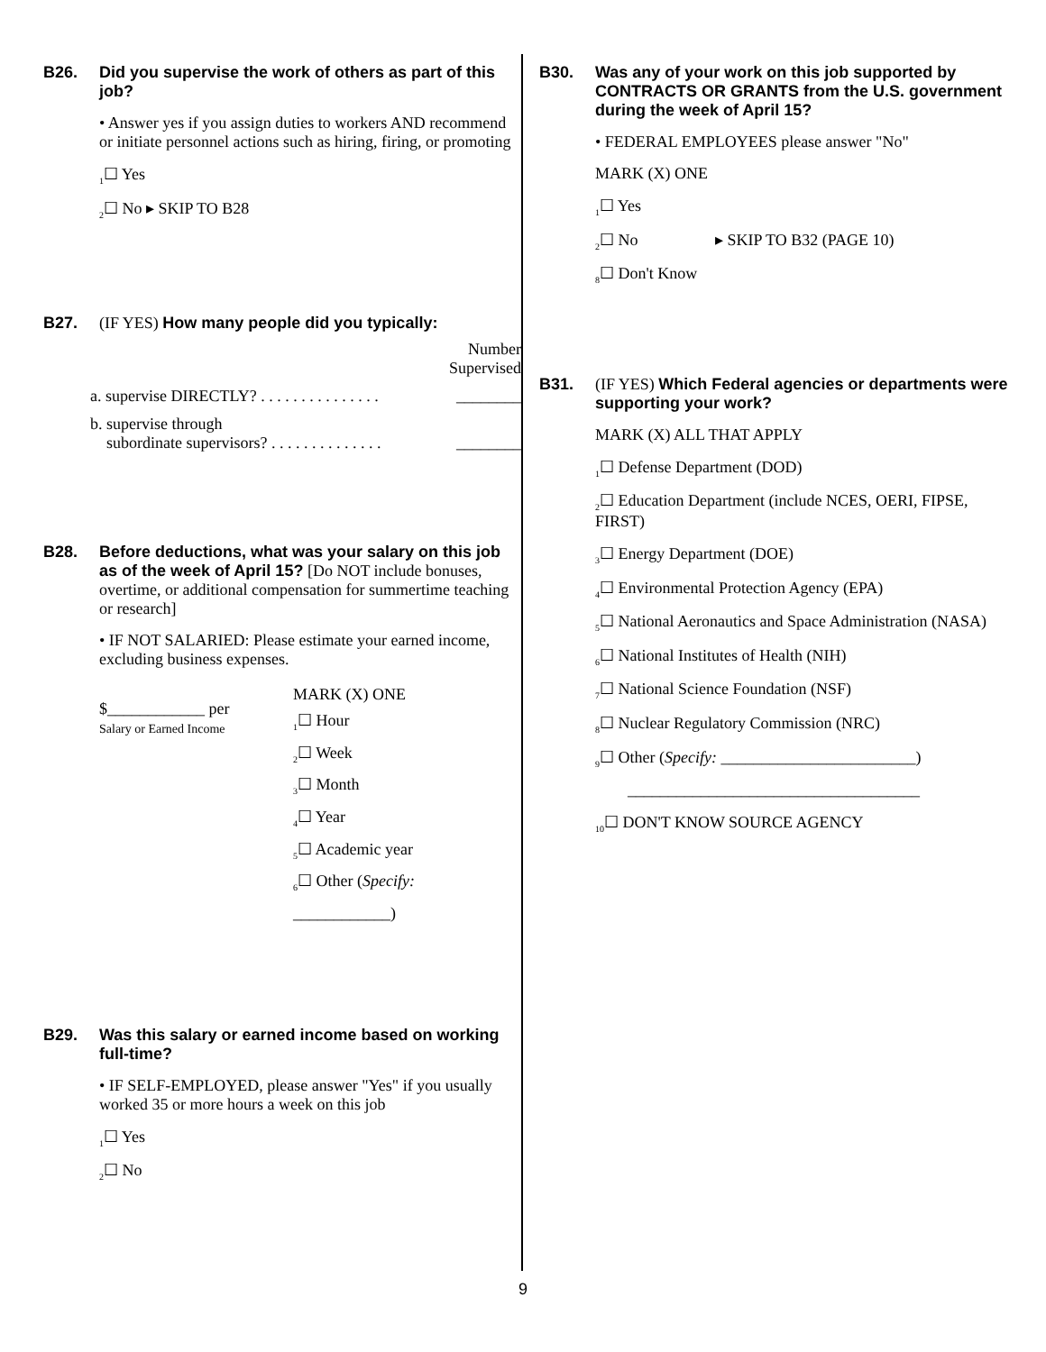B26. Did you supervise the work of others as part of this job?
• Answer yes if you assign duties to workers AND recommend or initiate personnel actions such as hiring, firing, or promoting
<sub>1</sub>☐ Yes
<sub>2</sub>☐ No ▸ SKIP TO B28
B27. (IF YES) How many people did you typically:
Number
Supervised
a. supervise DIRECTLY? . . . . . . . . . . . . . . . ________
b. supervise through
subordinate supervisors? . . . . . . . . . . . . . .
________
B28. Before deductions, what was your salary on this job as of the week of April 15? [Do NOT include bonuses, overtime, or additional compensation for summertime teaching or research]
• IF NOT SALARIED: Please estimate your earned income, excluding business expenses.
$____________ per
Salary or Earned Income
MARK (X) ONE
<sub>1</sub>☐ Hour
<sub>2</sub>☐ Week
<sub>3</sub>☐ Month
<sub>4</sub>☐ Year
<sub>5</sub>☐ Academic year
<sub>6</sub>☐ Other (Specify:
____________)
B29. Was this salary or earned income based on working full-time?
• IF SELF-EMPLOYED, please answer "Yes" if you usually worked 35 or more hours a week on this job
<sub>1</sub>☐ Yes
<sub>2</sub>☐ No
B30. Was any of your work on this job supported by CONTRACTS OR GRANTS from the U.S. government during the week of April 15?
• FEDERAL EMPLOYEES please answer "No"
MARK (X) ONE
<sub>1</sub>☐ Yes
<sub>2</sub>☐ No ▸ SKIP TO B32 (PAGE 10)
<sub>8</sub>☐ Don't Know
B31. (IF YES) Which Federal agencies or departments were supporting your work?
MARK (X) ALL THAT APPLY
<sub>1</sub>☐ Defense Department (DOD)
<sub>2</sub>☐ Education Department (include NCES, OERI, FIPSE, FIRST)
<sub>3</sub>☐ Energy Department (DOE)
<sub>4</sub>☐ Environmental Protection Agency (EPA)
<sub>5</sub>☐ National Aeronautics and Space Administration (NASA)
<sub>6</sub>☐ National Institutes of Health (NIH)
<sub>7</sub>☐ National Science Foundation (NSF)
<sub>8</sub>☐ Nuclear Regulatory Commission (NRC)
<sub>9</sub>☐ Other (Specify: ________________________)
____________________________________
<sub>10</sub>☐ DON'T KNOW SOURCE AGENCY
9